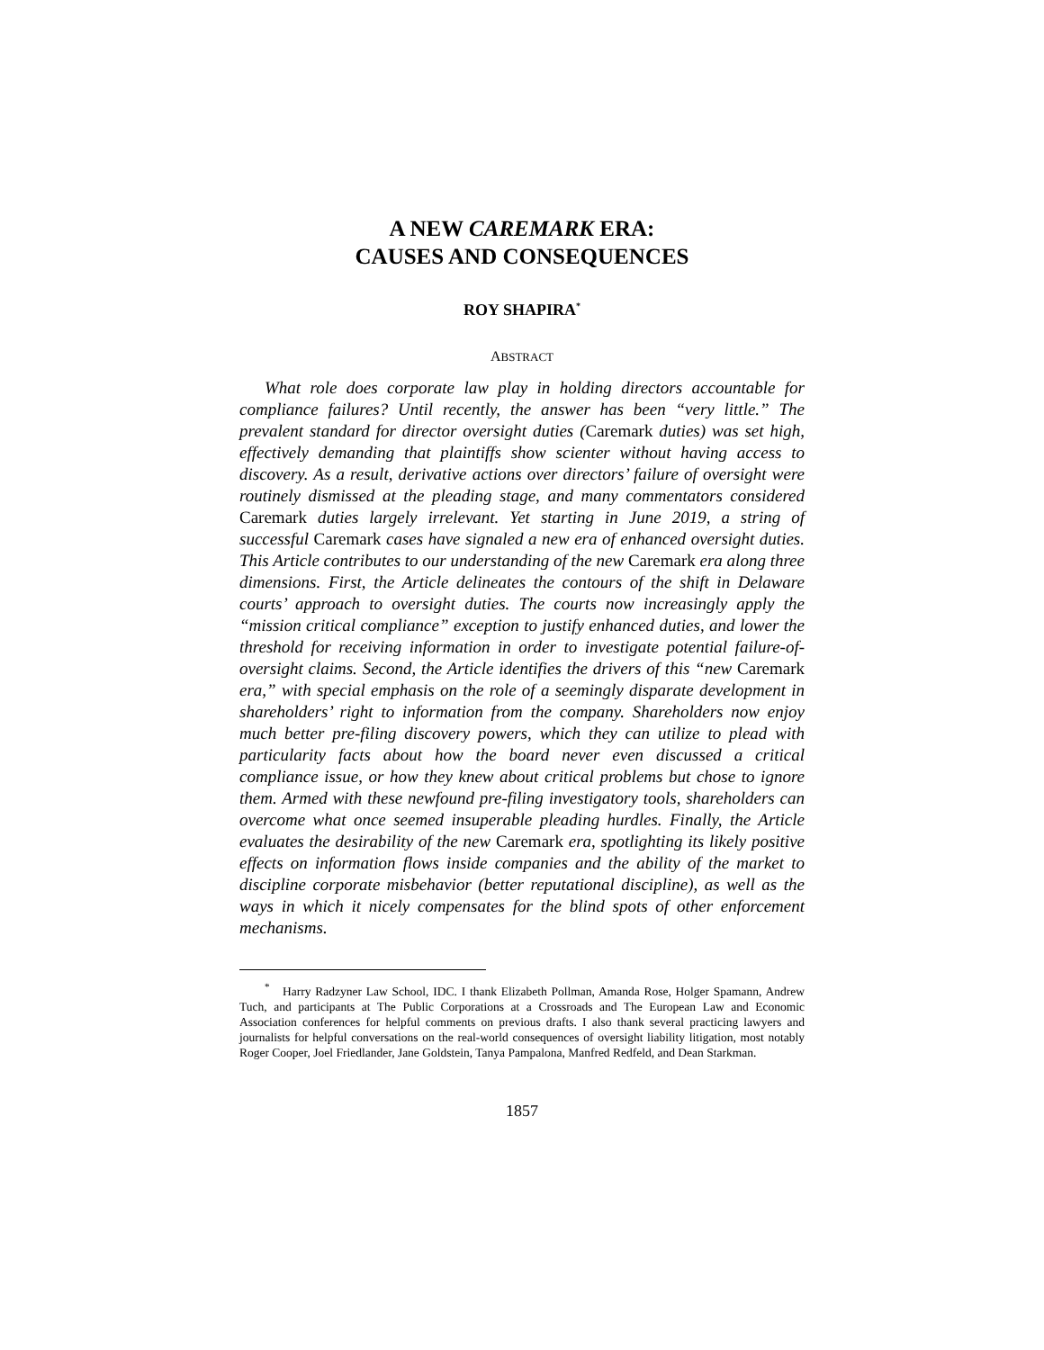A NEW CAREMARK ERA:
CAUSES AND CONSEQUENCES
ROY SHAPIRA<sup>*</sup>
ABSTRACT
What role does corporate law play in holding directors accountable for compliance failures? Until recently, the answer has been “very little.” The prevalent standard for director oversight duties (Caremark duties) was set high, effectively demanding that plaintiffs show scienter without having access to discovery. As a result, derivative actions over directors’ failure of oversight were routinely dismissed at the pleading stage, and many commentators considered Caremark duties largely irrelevant. Yet starting in June 2019, a string of successful Caremark cases have signaled a new era of enhanced oversight duties. This Article contributes to our understanding of the new Caremark era along three dimensions. First, the Article delineates the contours of the shift in Delaware courts’ approach to oversight duties. The courts now increasingly apply the “mission critical compliance” exception to justify enhanced duties, and lower the threshold for receiving information in order to investigate potential failure-of-oversight claims. Second, the Article identifies the drivers of this “new Caremark era,” with special emphasis on the role of a seemingly disparate development in shareholders’ right to information from the company. Shareholders now enjoy much better pre-filing discovery powers, which they can utilize to plead with particularity facts about how the board never even discussed a critical compliance issue, or how they knew about critical problems but chose to ignore them. Armed with these newfound pre-filing investigatory tools, shareholders can overcome what once seemed insuperable pleading hurdles. Finally, the Article evaluates the desirability of the new Caremark era, spotlighting its likely positive effects on information flows inside companies and the ability of the market to discipline corporate misbehavior (better reputational discipline), as well as the ways in which it nicely compensates for the blind spots of other enforcement mechanisms.
<sup>*</sup> Harry Radzyner Law School, IDC. I thank Elizabeth Pollman, Amanda Rose, Holger Spamann, Andrew Tuch, and participants at The Public Corporations at a Crossroads and The European Law and Economic Association conferences for helpful comments on previous drafts. I also thank several practicing lawyers and journalists for helpful conversations on the real-world consequences of oversight liability litigation, most notably Roger Cooper, Joel Friedlander, Jane Goldstein, Tanya Pampalona, Manfred Redfeld, and Dean Starkman.
1857